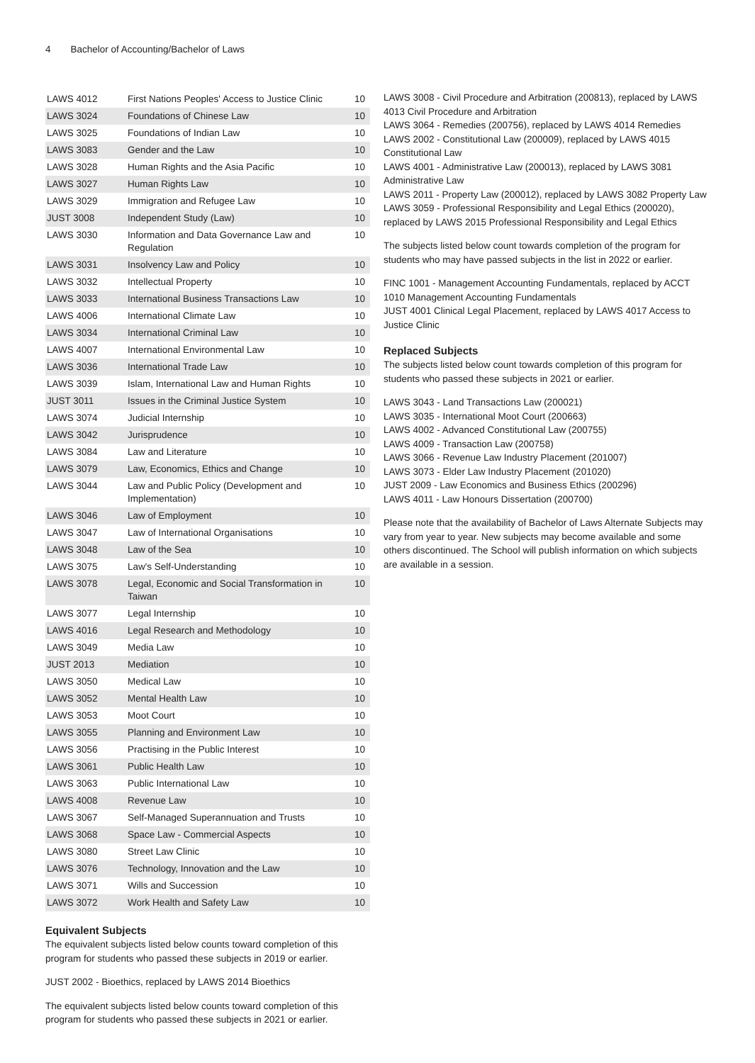4 Bachelor of Accounting/Bachelor of Laws
| LAWS 4012 | First Nations Peoples' Access to Justice Clinic | 10 |
| LAWS 3024 | Foundations of Chinese Law | 10 |
| LAWS 3025 | Foundations of Indian Law | 10 |
| LAWS 3083 | Gender and the Law | 10 |
| LAWS 3028 | Human Rights and the Asia Pacific | 10 |
| LAWS 3027 | Human Rights Law | 10 |
| LAWS 3029 | Immigration and Refugee Law | 10 |
| JUST 3008 | Independent Study (Law) | 10 |
| LAWS 3030 | Information and Data Governance Law and Regulation | 10 |
| LAWS 3031 | Insolvency Law and Policy | 10 |
| LAWS 3032 | Intellectual Property | 10 |
| LAWS 3033 | International Business Transactions Law | 10 |
| LAWS 4006 | International Climate Law | 10 |
| LAWS 3034 | International Criminal Law | 10 |
| LAWS 4007 | International Environmental Law | 10 |
| LAWS 3036 | International Trade Law | 10 |
| LAWS 3039 | Islam, International Law and Human Rights | 10 |
| JUST 3011 | Issues in the Criminal Justice System | 10 |
| LAWS 3074 | Judicial Internship | 10 |
| LAWS 3042 | Jurisprudence | 10 |
| LAWS 3084 | Law and Literature | 10 |
| LAWS 3079 | Law, Economics, Ethics and Change | 10 |
| LAWS 3044 | Law and Public Policy (Development and Implementation) | 10 |
| LAWS 3046 | Law of Employment | 10 |
| LAWS 3047 | Law of International Organisations | 10 |
| LAWS 3048 | Law of the Sea | 10 |
| LAWS 3075 | Law's Self-Understanding | 10 |
| LAWS 3078 | Legal, Economic and Social Transformation in Taiwan | 10 |
| LAWS 3077 | Legal Internship | 10 |
| LAWS 4016 | Legal Research and Methodology | 10 |
| LAWS 3049 | Media Law | 10 |
| JUST 2013 | Mediation | 10 |
| LAWS 3050 | Medical Law | 10 |
| LAWS 3052 | Mental Health Law | 10 |
| LAWS 3053 | Moot Court | 10 |
| LAWS 3055 | Planning and Environment Law | 10 |
| LAWS 3056 | Practising in the Public Interest | 10 |
| LAWS 3061 | Public Health Law | 10 |
| LAWS 3063 | Public International Law | 10 |
| LAWS 4008 | Revenue Law | 10 |
| LAWS 3067 | Self-Managed Superannuation and Trusts | 10 |
| LAWS 3068 | Space Law - Commercial Aspects | 10 |
| LAWS 3080 | Street Law Clinic | 10 |
| LAWS 3076 | Technology, Innovation and the Law | 10 |
| LAWS 3071 | Wills and Succession | 10 |
| LAWS 3072 | Work Health and Safety Law | 10 |
Equivalent Subjects
The equivalent subjects listed below counts toward completion of this program for students who passed these subjects in 2019 or earlier.
JUST 2002 - Bioethics, replaced by LAWS 2014 Bioethics
The equivalent subjects listed below counts toward completion of this program for students who passed these subjects in 2021 or earlier.
LAWS 3008 - Civil Procedure and Arbitration (200813), replaced by LAWS 4013 Civil Procedure and Arbitration
LAWS 3064 - Remedies (200756), replaced by LAWS 4014 Remedies
LAWS 2002 - Constitutional Law (200009), replaced by LAWS 4015 Constitutional Law
LAWS 4001 - Administrative Law (200013), replaced by LAWS 3081 Administrative Law
LAWS 2011 - Property Law (200012), replaced by LAWS 3082 Property Law
LAWS 3059 - Professional Responsibility and Legal Ethics (200020), replaced by LAWS 2015 Professional Responsibility and Legal Ethics
The subjects listed below count towards completion of the program for students who may have passed subjects in the list in 2022 or earlier.
FINC 1001 - Management Accounting Fundamentals, replaced by ACCT 1010 Management Accounting Fundamentals
JUST 4001 Clinical Legal Placement, replaced by LAWS 4017 Access to Justice Clinic
Replaced Subjects
The subjects listed below count towards completion of this program for students who passed these subjects in 2021 or earlier.
LAWS 3043 - Land Transactions Law (200021)
LAWS 3035 - International Moot Court (200663)
LAWS 4002 - Advanced Constitutional Law (200755)
LAWS 4009 - Transaction Law (200758)
LAWS 3066 - Revenue Law Industry Placement (201007)
LAWS 3073 - Elder Law Industry Placement (201020)
JUST 2009 - Law Economics and Business Ethics (200296)
LAWS 4011 - Law Honours Dissertation (200700)
Please note that the availability of Bachelor of Laws Alternate Subjects may vary from year to year. New subjects may become available and some others discontinued. The School will publish information on which subjects are available in a session.